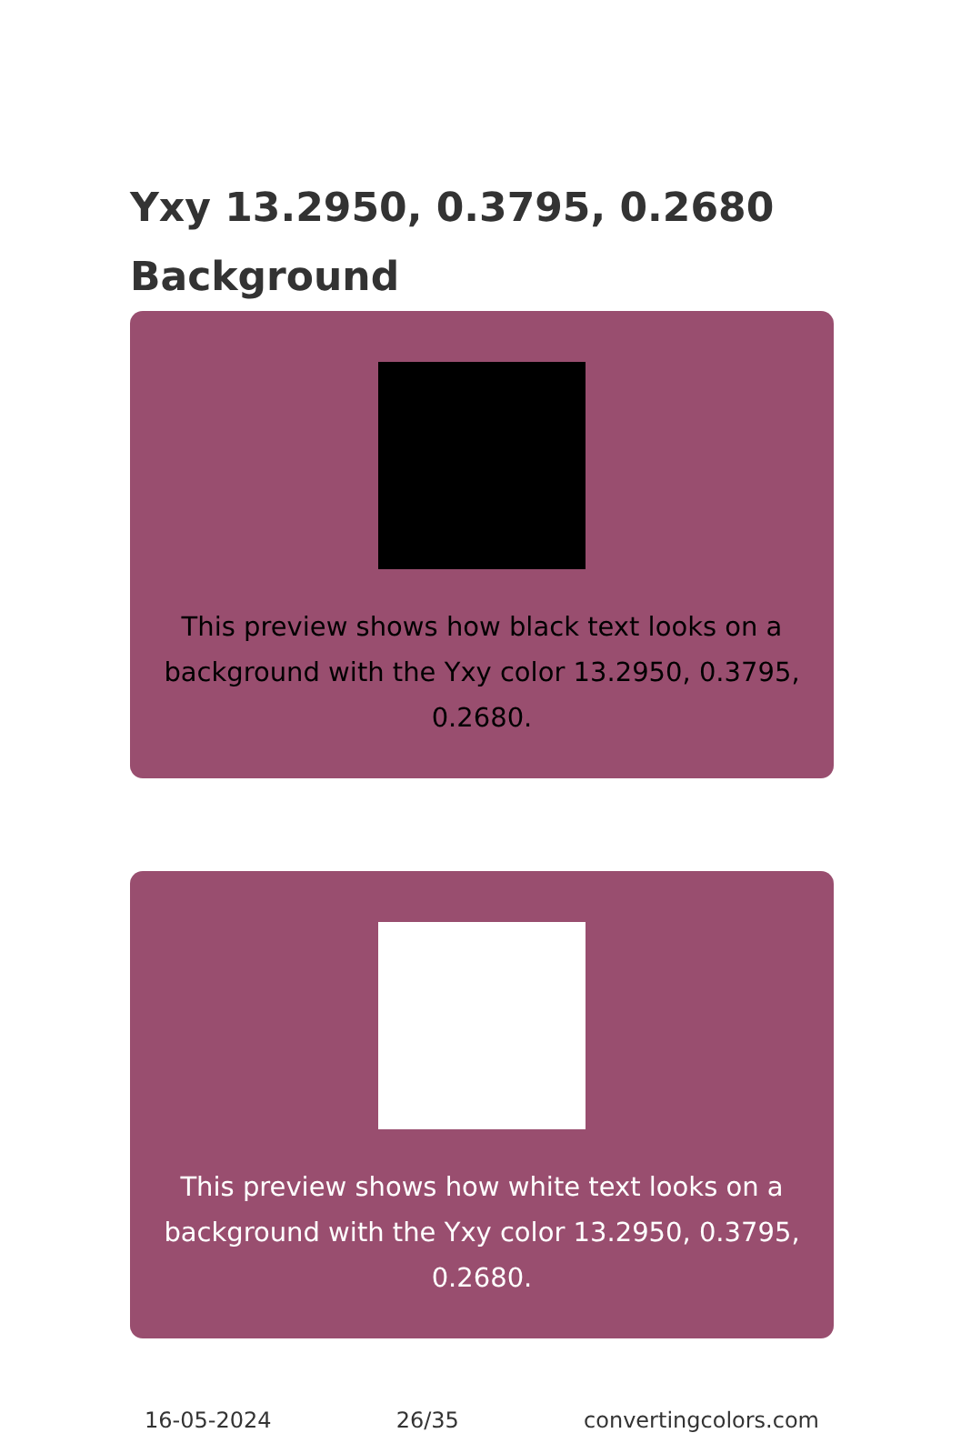Yxy 13.2950, 0.3795, 0.2680 Background
This preview shows how black text looks on a background with the Yxy color 13.2950, 0.3795, 0.2680.
This preview shows how white text looks on a background with the Yxy color 13.2950, 0.3795, 0.2680.
16-05-2024 26/35 convertingcolors.com